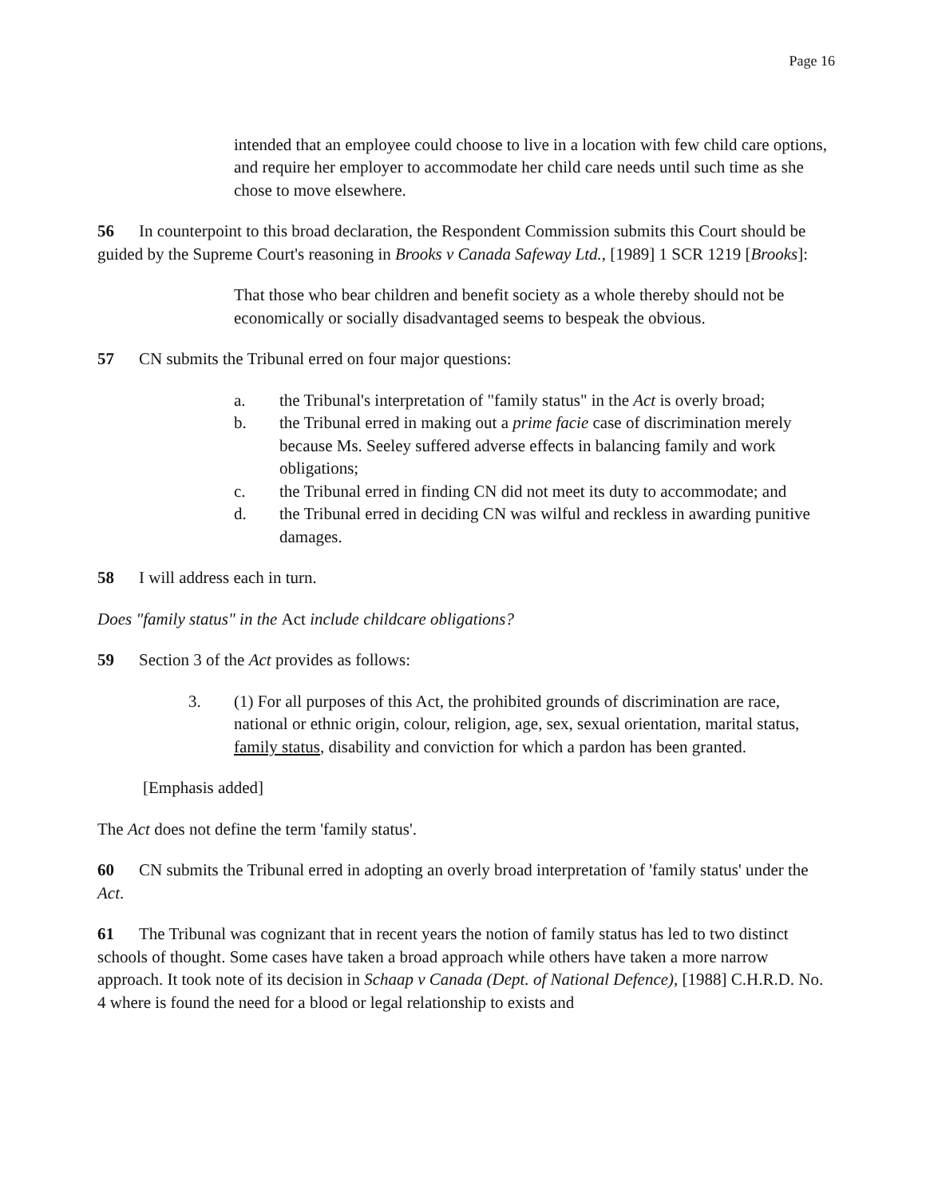Page 16
intended that an employee could choose to live in a location with few child care options, and require her employer to accommodate her child care needs until such time as she chose to move elsewhere.
56 In counterpoint to this broad declaration, the Respondent Commission submits this Court should be guided by the Supreme Court's reasoning in Brooks v Canada Safeway Ltd., [1989] 1 SCR 1219 [Brooks]:
That those who bear children and benefit society as a whole thereby should not be economically or socially disadvantaged seems to bespeak the obvious.
57 CN submits the Tribunal erred on four major questions:
a. the Tribunal's interpretation of "family status" in the Act is overly broad;
b. the Tribunal erred in making out a prime facie case of discrimination merely because Ms. Seeley suffered adverse effects in balancing family and work obligations;
c. the Tribunal erred in finding CN did not meet its duty to accommodate; and
d. the Tribunal erred in deciding CN was wilful and reckless in awarding punitive damages.
58 I will address each in turn.
Does "family status" in the Act include childcare obligations?
59 Section 3 of the Act provides as follows:
3. (1) For all purposes of this Act, the prohibited grounds of discrimination are race, national or ethnic origin, colour, religion, age, sex, sexual orientation, marital status, family status, disability and conviction for which a pardon has been granted.
[Emphasis added]
The Act does not define the term 'family status'.
60 CN submits the Tribunal erred in adopting an overly broad interpretation of 'family status' under the Act.
61 The Tribunal was cognizant that in recent years the notion of family status has led to two distinct schools of thought. Some cases have taken a broad approach while others have taken a more narrow approach. It took note of its decision in Schaap v Canada (Dept. of National Defence), [1988] C.H.R.D. No. 4 where is found the need for a blood or legal relationship to exists and